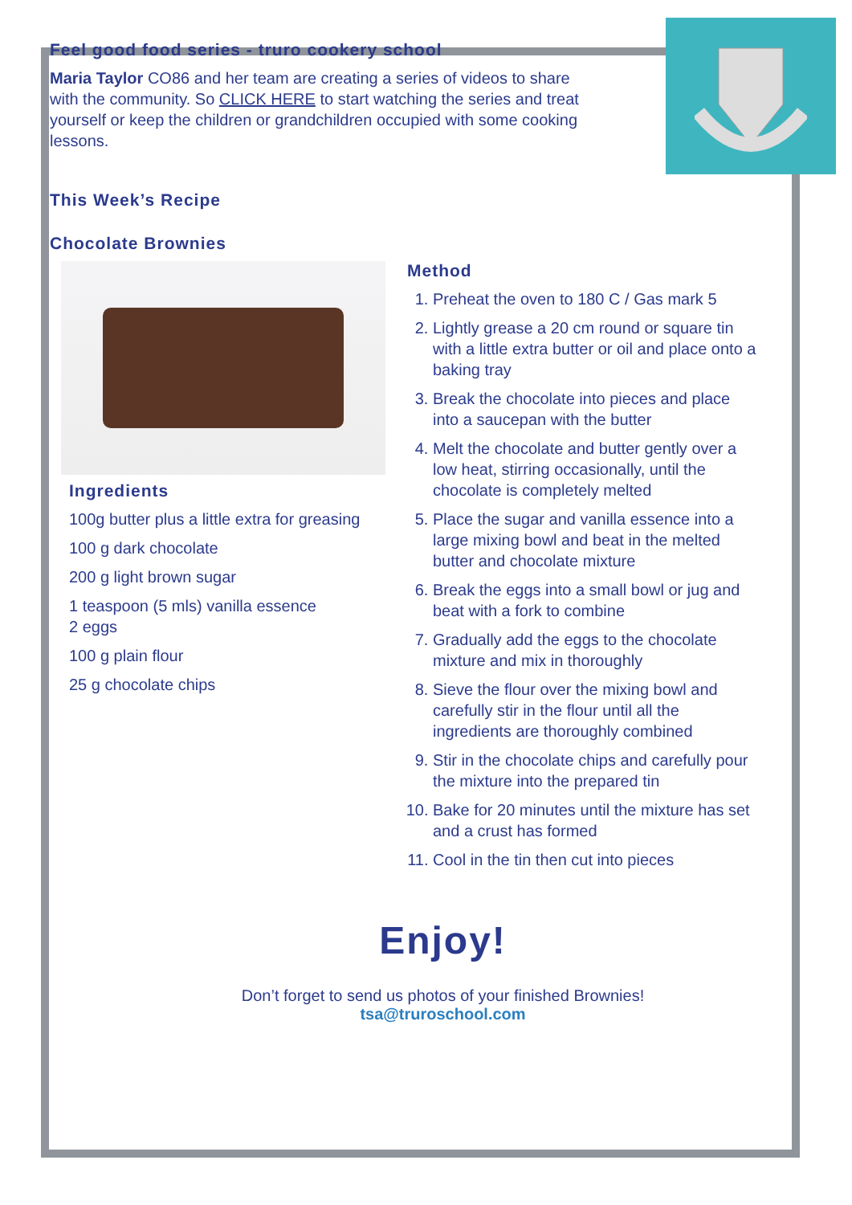Feel good food series - truro cookery school
Maria Taylor CO86 and her team are creating a series of videos to share with the community. So CLICK HERE to start watching the series and treat yourself or keep the children or grandchildren occupied with some cooking lessons.
This Week’s Recipe
Chocolate Brownies
Ingredients
100g butter plus a little extra for greasing
100 g dark chocolate
200 g light brown sugar
1 teaspoon (5 mls) vanilla essence
2 eggs
100 g plain flour
25 g chocolate chips
Method
1. Preheat the oven to 180 C / Gas mark 5
2. Lightly grease a 20 cm round or square tin with a little extra butter or oil and place onto a baking tray
3. Break the chocolate into pieces and place into a saucepan with the butter
4. Melt the chocolate and butter gently over a low heat, stirring occasionally, until the chocolate is completely melted
5. Place the sugar and vanilla essence into a large mixing bowl and beat in the melted butter and chocolate mixture
6. Break the eggs into a small bowl or jug and beat with a fork to combine
7. Gradually add the eggs to the chocolate mixture and mix in thoroughly
8. Sieve the flour over the mixing bowl and carefully stir in the flour until all the ingredients are thoroughly combined
9. Stir in the chocolate chips and carefully pour the mixture into the prepared tin
10. Bake for 20 minutes until the mixture has set and a crust has formed
11. Cool in the tin then cut into pieces
Enjoy!
Don’t forget to send us photos of your finished Brownies!
tsa@truroschool.com